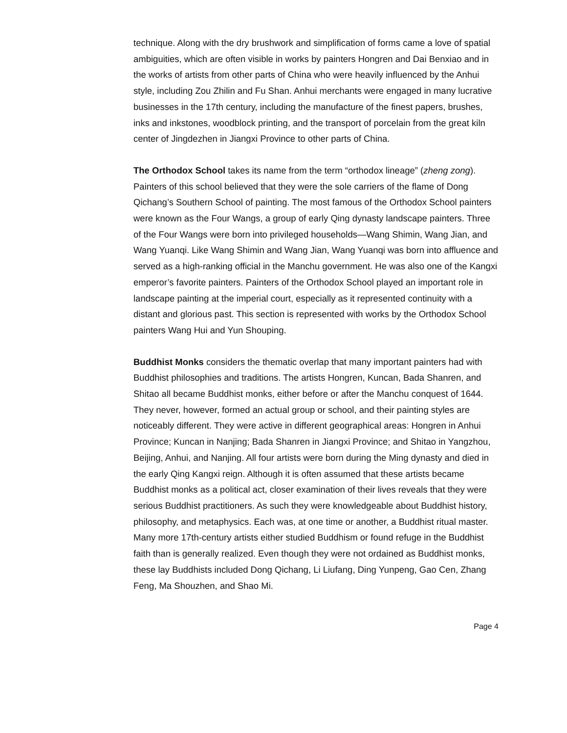technique. Along with the dry brushwork and simplification of forms came a love of spatial ambiguities, which are often visible in works by painters Hongren and Dai Benxiao and in the works of artists from other parts of China who were heavily influenced by the Anhui style, including Zou Zhilin and Fu Shan. Anhui merchants were engaged in many lucrative businesses in the 17th century, including the manufacture of the finest papers, brushes, inks and inkstones, woodblock printing, and the transport of porcelain from the great kiln center of Jingdezhen in Jiangxi Province to other parts of China.
The Orthodox School takes its name from the term “orthodox lineage” (zheng zong). Painters of this school believed that they were the sole carriers of the flame of Dong Qichang’s Southern School of painting. The most famous of the Orthodox School painters were known as the Four Wangs, a group of early Qing dynasty landscape painters. Three of the Four Wangs were born into privileged households—Wang Shimin, Wang Jian, and Wang Yuanqi. Like Wang Shimin and Wang Jian, Wang Yuanqi was born into affluence and served as a high-ranking official in the Manchu government. He was also one of the Kangxi emperor’s favorite painters. Painters of the Orthodox School played an important role in landscape painting at the imperial court, especially as it represented continuity with a distant and glorious past. This section is represented with works by the Orthodox School painters Wang Hui and Yun Shouping.
Buddhist Monks considers the thematic overlap that many important painters had with Buddhist philosophies and traditions. The artists Hongren, Kuncan, Bada Shanren, and Shitao all became Buddhist monks, either before or after the Manchu conquest of 1644. They never, however, formed an actual group or school, and their painting styles are noticeably different. They were active in different geographical areas: Hongren in Anhui Province; Kuncan in Nanjing; Bada Shanren in Jiangxi Province; and Shitao in Yangzhou, Beijing, Anhui, and Nanjing. All four artists were born during the Ming dynasty and died in the early Qing Kangxi reign. Although it is often assumed that these artists became Buddhist monks as a political act, closer examination of their lives reveals that they were serious Buddhist practitioners. As such they were knowledgeable about Buddhist history, philosophy, and metaphysics. Each was, at one time or another, a Buddhist ritual master. Many more 17th-century artists either studied Buddhism or found refuge in the Buddhist faith than is generally realized. Even though they were not ordained as Buddhist monks, these lay Buddhists included Dong Qichang, Li Liufang, Ding Yunpeng, Gao Cen, Zhang Feng, Ma Shouzhen, and Shao Mi.
Page 4